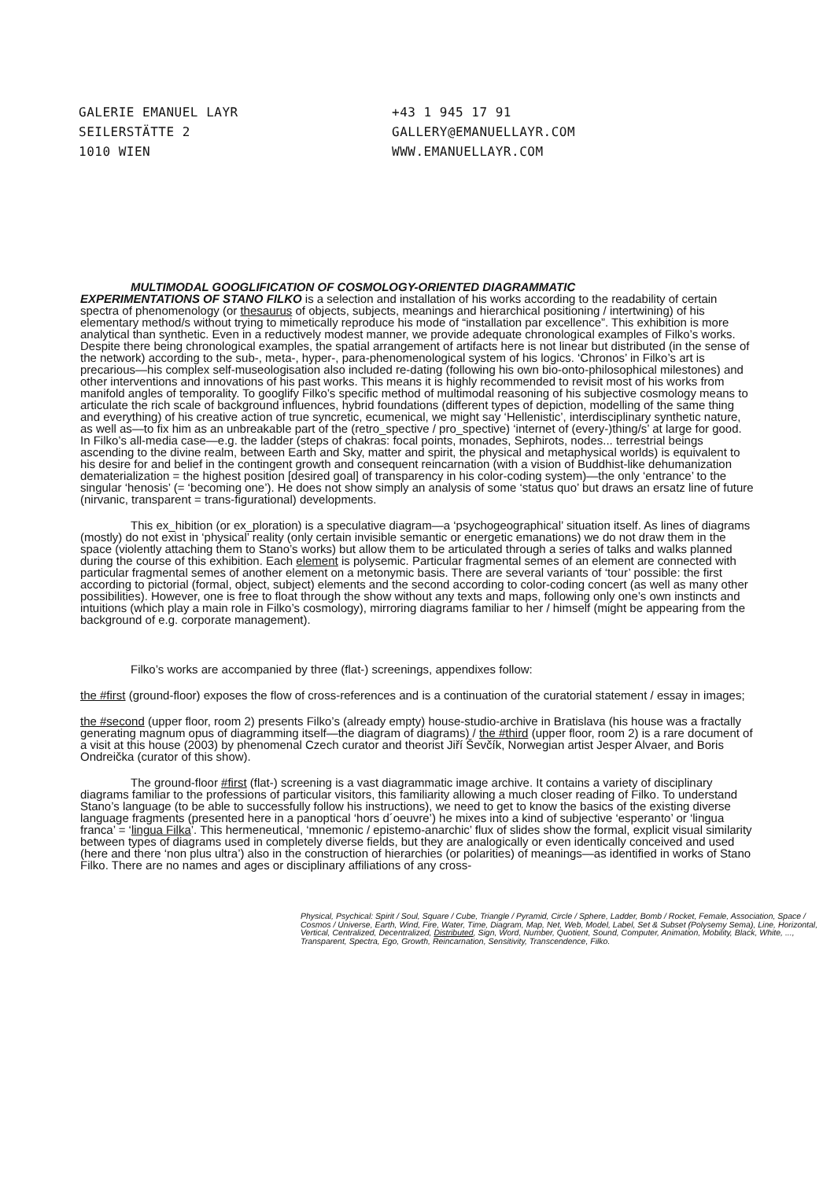GALERIE EMANUEL LAYR
SEILERSTÄTTE 2
1010 WIEN
+43 1 945 17 91
GALLERY@EMANUELLAYR.COM
WWW.EMANUELLAYR.COM
MULTIMODAL GOOGLIFICATION OF COSMOLOGY-ORIENTED DIAGRAMMATIC
EXPERIMENTATIONS OF STANO FILKO is a selection and installation of his works according to the readability of certain spectra of phenomenology (or thesaurus of objects, subjects, meanings and hierarchical positioning / intertwining) of his elementary method/s without trying to mimetically reproduce his mode of “installation par excellence”. This exhibition is more analytical than synthetic. Even in a reductively modest manner, we provide adequate chronological examples of Filko’s works. Despite there being chronological examples, the spatial arrangement of artifacts here is not linear but distributed (in the sense of the network) according to the sub-, meta-, hyper-, para-phenomenological system of his logics. ‘Chronos’ in Filko’s art is precarious—his complex self-museologisation also included re-dating (following his own bio-onto-philosophical milestones) and other interventions and innovations of his past works. This means it is highly recommended to revisit most of his works from manifold angles of temporality. To googlify Filko’s specific method of multimodal reasoning of his subjective cosmology means to articulate the rich scale of background influences, hybrid foundations (different types of depiction, modelling of the same thing and everything) of his creative action of true syncretic, ecumenical, we might say ‘Hellenistic’, interdisciplinary synthetic nature, as well as—to fix him as an unbreakable part of the (retro_spective / pro_spective) ‘internet of (every-)thing/s’ at large for good. In Filko’s all-media case—e.g. the ladder (steps of chakras: focal points, monades, Sephirots, nodes... terrestrial beings ascending to the divine realm, between Earth and Sky, matter and spirit, the physical and metaphysical worlds) is equivalent to his desire for and belief in the contingent growth and consequent reincarnation (with a vision of Buddhist-like dehumanization dematerialization = the highest position [desired goal] of transparency in his color-coding system)—the only ‘entrance’ to the singular ‘henosis’ (= ‘becoming one’). He does not show simply an analysis of some ‘status quo’ but draws an ersatz line of future (nirvanic, transparent = trans-figurational) developments.
This ex_hibition (or ex_ploration) is a speculative diagram—a ‘psychogeographical’ situation itself. As lines of diagrams (mostly) do not exist in ‘physical’ reality (only certain invisible semantic or energetic emanations) we do not draw them in the space (violently attaching them to Stano’s works) but allow them to be articulated through a series of talks and walks planned during the course of this exhibition. Each element is polysemic. Particular fragmental semes of an element are connected with particular fragmental semes of another element on a metonymic basis. There are several variants of ‘tour’ possible: the first according to pictorial (formal, object, subject) elements and the second according to color-coding concert (as well as many other possibilities). However, one is free to float through the show without any texts and maps, following only one’s own instincts and intuitions (which play a main role in Filko’s cosmology), mirroring diagrams familiar to her / himself (might be appearing from the background of e.g. corporate management).
Filko’s works are accompanied by three (flat-) screenings, appendixes follow:
the #first (ground-floor) exposes the flow of cross-references and is a continuation of the curatorial statement / essay in images;
the #second (upper floor, room 2) presents Filko’s (already empty) house-studio-archive in Bratislava (his house was a fractally generating magnum opus of diagramming itself—the diagram of diagrams) / the #third (upper floor, room 2) is a rare document of a visit at this house (2003) by phenomenal Czech curator and theorist Jiří Ševčík, Norwegian artist Jesper Alvaer, and Boris Ondreička (curator of this show).
The ground-floor #first (flat-) screening is a vast diagrammatic image archive. It contains a variety of disciplinary diagrams familiar to the professions of particular visitors, this familiarity allowing a much closer reading of Filko. To understand Stano’s language (to be able to successfully follow his instructions), we need to get to know the basics of the existing diverse language fragments (presented here in a panoptical ‘hors d´oeuvre’) he mixes into a kind of subjective ‘esperanto’ or ‘lingua franca’ = ‘lingua Filka’. This hermeneutical, ‘mnemonic / epistemo-anarchic’ flux of slides show the formal, explicit visual similarity between types of diagrams used in completely diverse fields, but they are analogically or even identically conceived and used (here and there ‘non plus ultra’) also in the construction of hierarchies (or polarities) of meanings—as identified in works of Stano Filko. There are no names and ages or disciplinary affiliations of any cross-
Physical, Psychical: Spirit / Soul, Square / Cube, Triangle / Pyramid, Circle / Sphere, Ladder, Bomb / Rocket, Female, Association, Space / Cosmos / Universe, Earth, Wind, Fire, Water, Time, Diagram, Map, Net, Web, Model, Label, Set & Subset (Polysemy Sema), Line, Horizontal, Vertical, Centralized, Decentralized, Distributed, Sign, Word, Number, Quotient, Sound, Computer, Animation, Mobility, Black, White, ..., Transparent, Spectra, Ego, Growth, Reincarnation, Sensitivity, Transcendence, Filko.